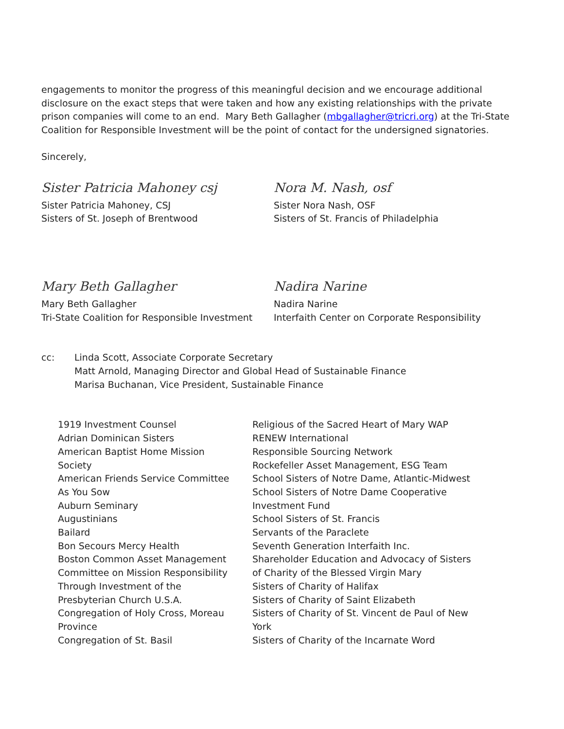engagements to monitor the progress of this meaningful decision and we encourage additional disclosure on the exact steps that were taken and how any existing relationships with the private prison companies will come to an end. Mary Beth Gallagher (mbgallagher@tricri.org) at the Tri-State Coalition for Responsible Investment will be the point of contact for the undersigned signatories.
Sincerely,
Sister Patricia Mahoney csj
Sister Patricia Mahoney, CSJ
Sisters of St. Joseph of Brentwood
Nora M. Nash, osf
Sister Nora Nash, OSF
Sisters of St. Francis of Philadelphia
Mary Beth Gallagher
Mary Beth Gallagher
Tri-State Coalition for Responsible Investment
Nadira Narine
Nadira Narine
Interfaith Center on Corporate Responsibility
cc: Linda Scott, Associate Corporate Secretary
Matt Arnold, Managing Director and Global Head of Sustainable Finance
Marisa Buchanan, Vice President, Sustainable Finance
1919 Investment Counsel
Adrian Dominican Sisters
American Baptist Home Mission
Society
American Friends Service Committee
As You Sow
Auburn Seminary
Augustinians
Bailard
Bon Secours Mercy Health
Boston Common Asset Management
Committee on Mission Responsibility
Through Investment of the
Presbyterian Church U.S.A.
Congregation of Holy Cross, Moreau
Province
Congregation of St. Basil
Religious of the Sacred Heart of Mary WAP
RENEW International
Responsible Sourcing Network
Rockefeller Asset Management, ESG Team
School Sisters of Notre Dame, Atlantic-Midwest
School Sisters of Notre Dame Cooperative
Investment Fund
School Sisters of St. Francis
Servants of the Paraclete
Seventh Generation Interfaith Inc.
Shareholder Education and Advocacy of Sisters
of Charity of the Blessed Virgin Mary
Sisters of Charity of Halifax
Sisters of Charity of Saint Elizabeth
Sisters of Charity of St. Vincent de Paul of New
York
Sisters of Charity of the Incarnate Word